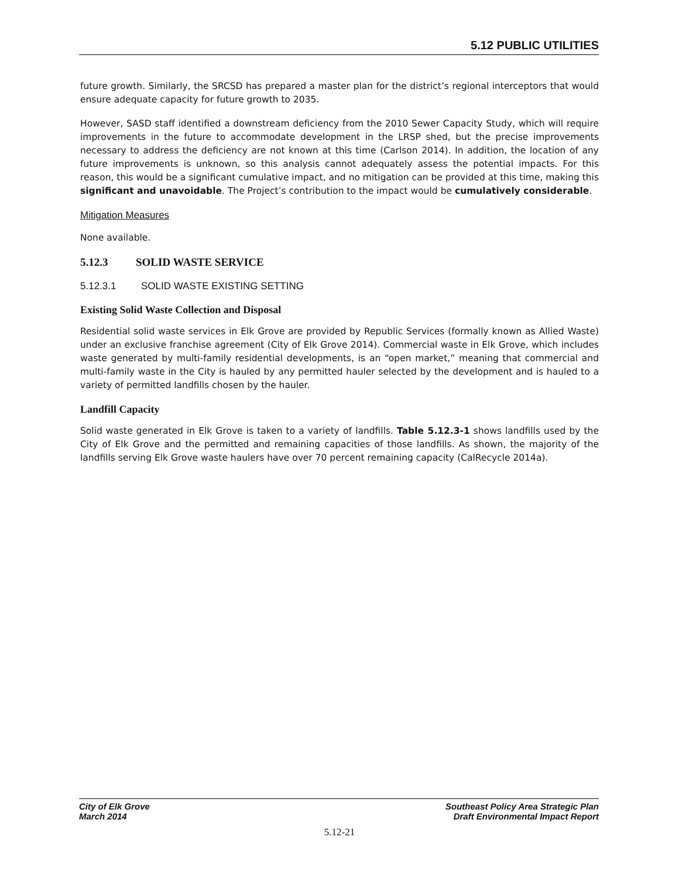5.12 PUBLIC UTILITIES
future growth. Similarly, the SRCSD has prepared a master plan for the district’s regional interceptors that would ensure adequate capacity for future growth to 2035.
However, SASD staff identified a downstream deficiency from the 2010 Sewer Capacity Study, which will require improvements in the future to accommodate development in the LRSP shed, but the precise improvements necessary to address the deficiency are not known at this time (Carlson 2014). In addition, the location of any future improvements is unknown, so this analysis cannot adequately assess the potential impacts. For this reason, this would be a significant cumulative impact, and no mitigation can be provided at this time, making this significant and unavoidable. The Project’s contribution to the impact would be cumulatively considerable.
Mitigation Measures
None available.
5.12.3 SOLID WASTE SERVICE
5.12.3.1 SOLID WASTE EXISTING SETTING
Existing Solid Waste Collection and Disposal
Residential solid waste services in Elk Grove are provided by Republic Services (formally known as Allied Waste) under an exclusive franchise agreement (City of Elk Grove 2014). Commercial waste in Elk Grove, which includes waste generated by multi-family residential developments, is an “open market,” meaning that commercial and multi-family waste in the City is hauled by any permitted hauler selected by the development and is hauled to a variety of permitted landfills chosen by the hauler.
Landfill Capacity
Solid waste generated in Elk Grove is taken to a variety of landfills. Table 5.12.3-1 shows landfills used by the City of Elk Grove and the permitted and remaining capacities of those landfills. As shown, the majority of the landfills serving Elk Grove waste haulers have over 70 percent remaining capacity (CalRecycle 2014a).
City of Elk Grove
March 2014
Southeast Policy Area Strategic Plan
Draft Environmental Impact Report
5.12-21